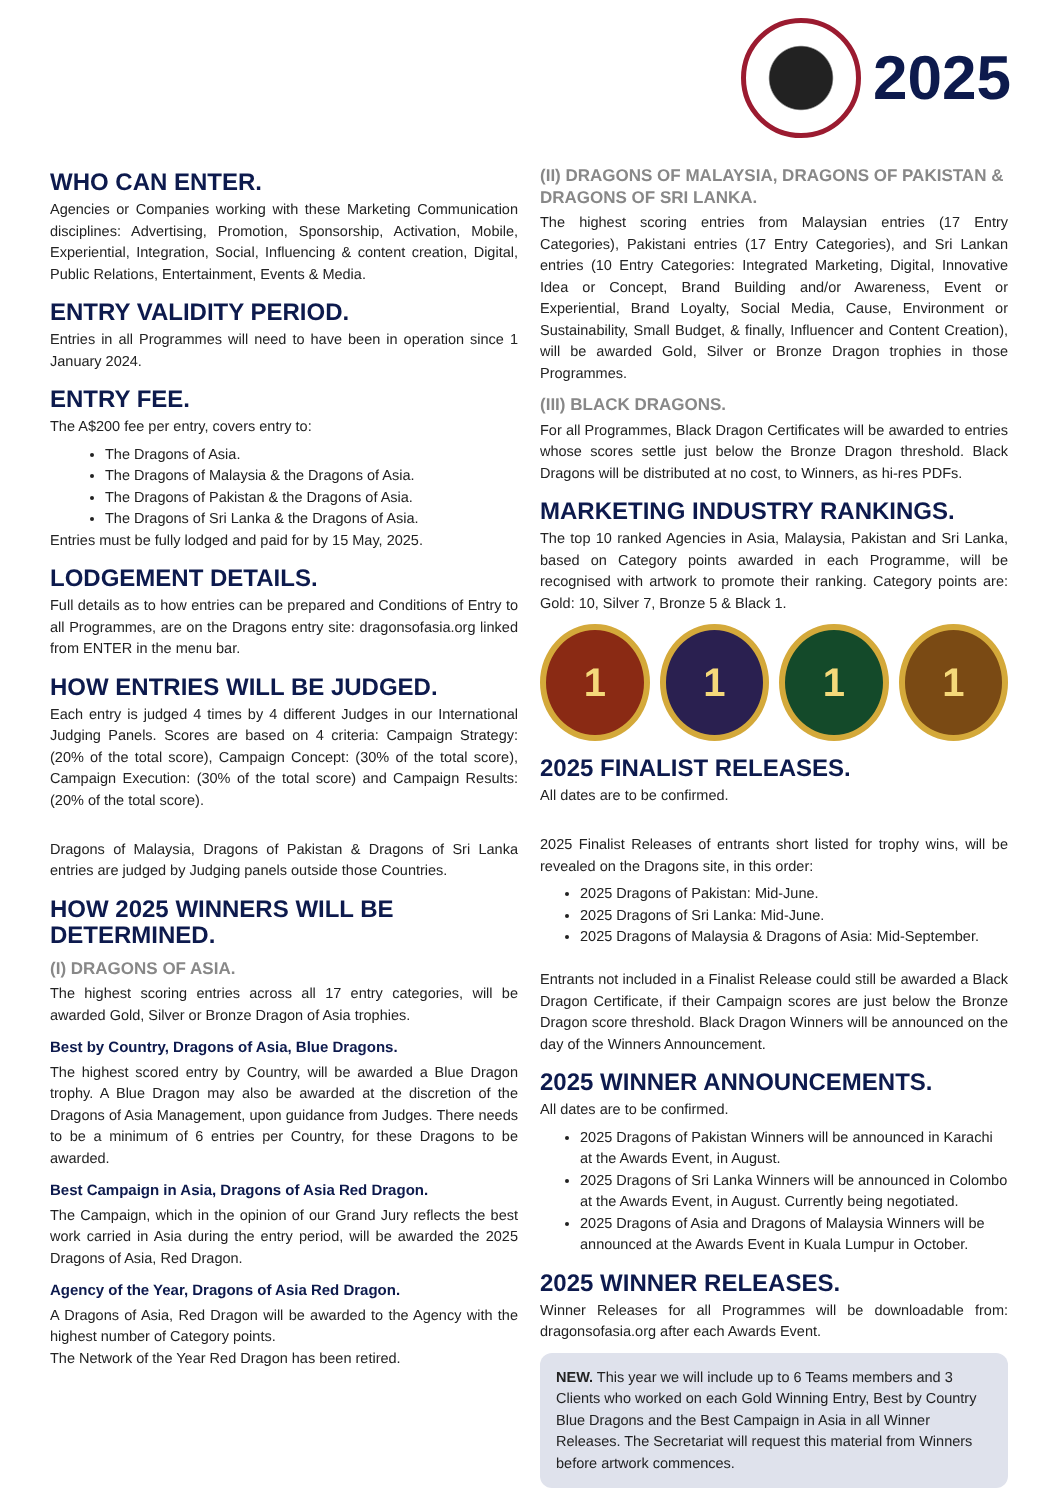2025
WHO CAN ENTER.
Agencies or Companies working with these Marketing Communication disciplines: Advertising, Promotion, Sponsorship, Activation, Mobile, Experiential, Integration, Social, Influencing & content creation, Digital, Public Relations, Entertainment, Events & Media.
ENTRY VALIDITY PERIOD.
Entries in all Programmes will need to have been in operation since 1 January 2024.
ENTRY FEE.
The A$200 fee per entry, covers entry to:
The Dragons of Asia.
The Dragons of Malaysia & the Dragons of Asia.
The Dragons of Pakistan & the Dragons of Asia.
The Dragons of Sri Lanka & the Dragons of Asia.
Entries must be fully lodged and paid for by 15 May, 2025.
LODGEMENT DETAILS.
Full details as to how entries can be prepared and Conditions of Entry to all Programmes, are on the Dragons entry site: dragonsofasia.org linked from ENTER in the menu bar.
HOW ENTRIES WILL BE JUDGED.
Each entry is judged 4 times by 4 different Judges in our International Judging Panels. Scores are based on 4 criteria: Campaign Strategy: (20% of the total score), Campaign Concept: (30% of the total score), Campaign Execution: (30% of the total score) and Campaign Results: (20% of the total score).
Dragons of Malaysia, Dragons of Pakistan & Dragons of Sri Lanka entries are judged by Judging panels outside those Countries.
HOW 2025 WINNERS WILL BE DETERMINED.
(I) DRAGONS OF ASIA.
The highest scoring entries across all 17 entry categories, will be awarded Gold, Silver or Bronze Dragon of Asia trophies.
Best by Country, Dragons of Asia, Blue Dragons.
The highest scored entry by Country, will be awarded a Blue Dragon trophy. A Blue Dragon may also be awarded at the discretion of the Dragons of Asia Management, upon guidance from Judges. There needs to be a minimum of 6 entries per Country, for these Dragons to be awarded.
Best Campaign in Asia, Dragons of Asia Red Dragon.
The Campaign, which in the opinion of our Grand Jury reflects the best work carried in Asia during the entry period, will be awarded the 2025 Dragons of Asia, Red Dragon.
Agency of the Year, Dragons of Asia Red Dragon.
A Dragons of Asia, Red Dragon will be awarded to the Agency with the highest number of Category points.
The Network of the Year Red Dragon has been retired.
(II) DRAGONS OF MALAYSIA, DRAGONS OF PAKISTAN & DRAGONS OF SRI LANKA.
The highest scoring entries from Malaysian entries (17 Entry Categories), Pakistani entries (17 Entry Categories), and Sri Lankan entries (10 Entry Categories: Integrated Marketing, Digital, Innovative Idea or Concept, Brand Building and/or Awareness, Event or Experiential, Brand Loyalty, Social Media, Cause, Environment or Sustainability, Small Budget, & finally, Influencer and Content Creation), will be awarded Gold, Silver or Bronze Dragon trophies in those Programmes.
(III) BLACK DRAGONS.
For all Programmes, Black Dragon Certificates will be awarded to entries whose scores settle just below the Bronze Dragon threshold. Black Dragons will be distributed at no cost, to Winners, as hi-res PDFs.
MARKETING INDUSTRY RANKINGS.
The top 10 ranked Agencies in Asia, Malaysia, Pakistan and Sri Lanka, based on Category points awarded in each Programme, will be recognised with artwork to promote their ranking. Category points are: Gold: 10, Silver 7, Bronze 5 & Black 1.
1 1 1 1
2025 FINALIST RELEASES.
All dates are to be confirmed.
2025 Finalist Releases of entrants short listed for trophy wins, will be revealed on the Dragons site, in this order:
2025 Dragons of Pakistan: Mid-June.
2025 Dragons of Sri Lanka: Mid-June.
2025 Dragons of Malaysia & Dragons of Asia: Mid-September.
Entrants not included in a Finalist Release could still be awarded a Black Dragon Certificate, if their Campaign scores are just below the Bronze Dragon score threshold. Black Dragon Winners will be announced on the day of the Winners Announcement.
2025 WINNER ANNOUNCEMENTS.
All dates are to be confirmed.
2025 Dragons of Pakistan Winners will be announced in Karachi at the Awards Event, in August.
2025 Dragons of Sri Lanka Winners will be announced in Colombo at the Awards Event, in August. Currently being negotiated.
2025 Dragons of Asia and Dragons of Malaysia Winners will be announced at the Awards Event in Kuala Lumpur in October.
2025 WINNER RELEASES.
Winner Releases for all Programmes will be downloadable from: dragonsofasia.org after each Awards Event.
NEW. This year we will include up to 6 Teams members and 3 Clients who worked on each Gold Winning Entry, Best by Country Blue Dragons and the Best Campaign in Asia in all Winner Releases. The Secretariat will request this material from Winners before artwork commences.